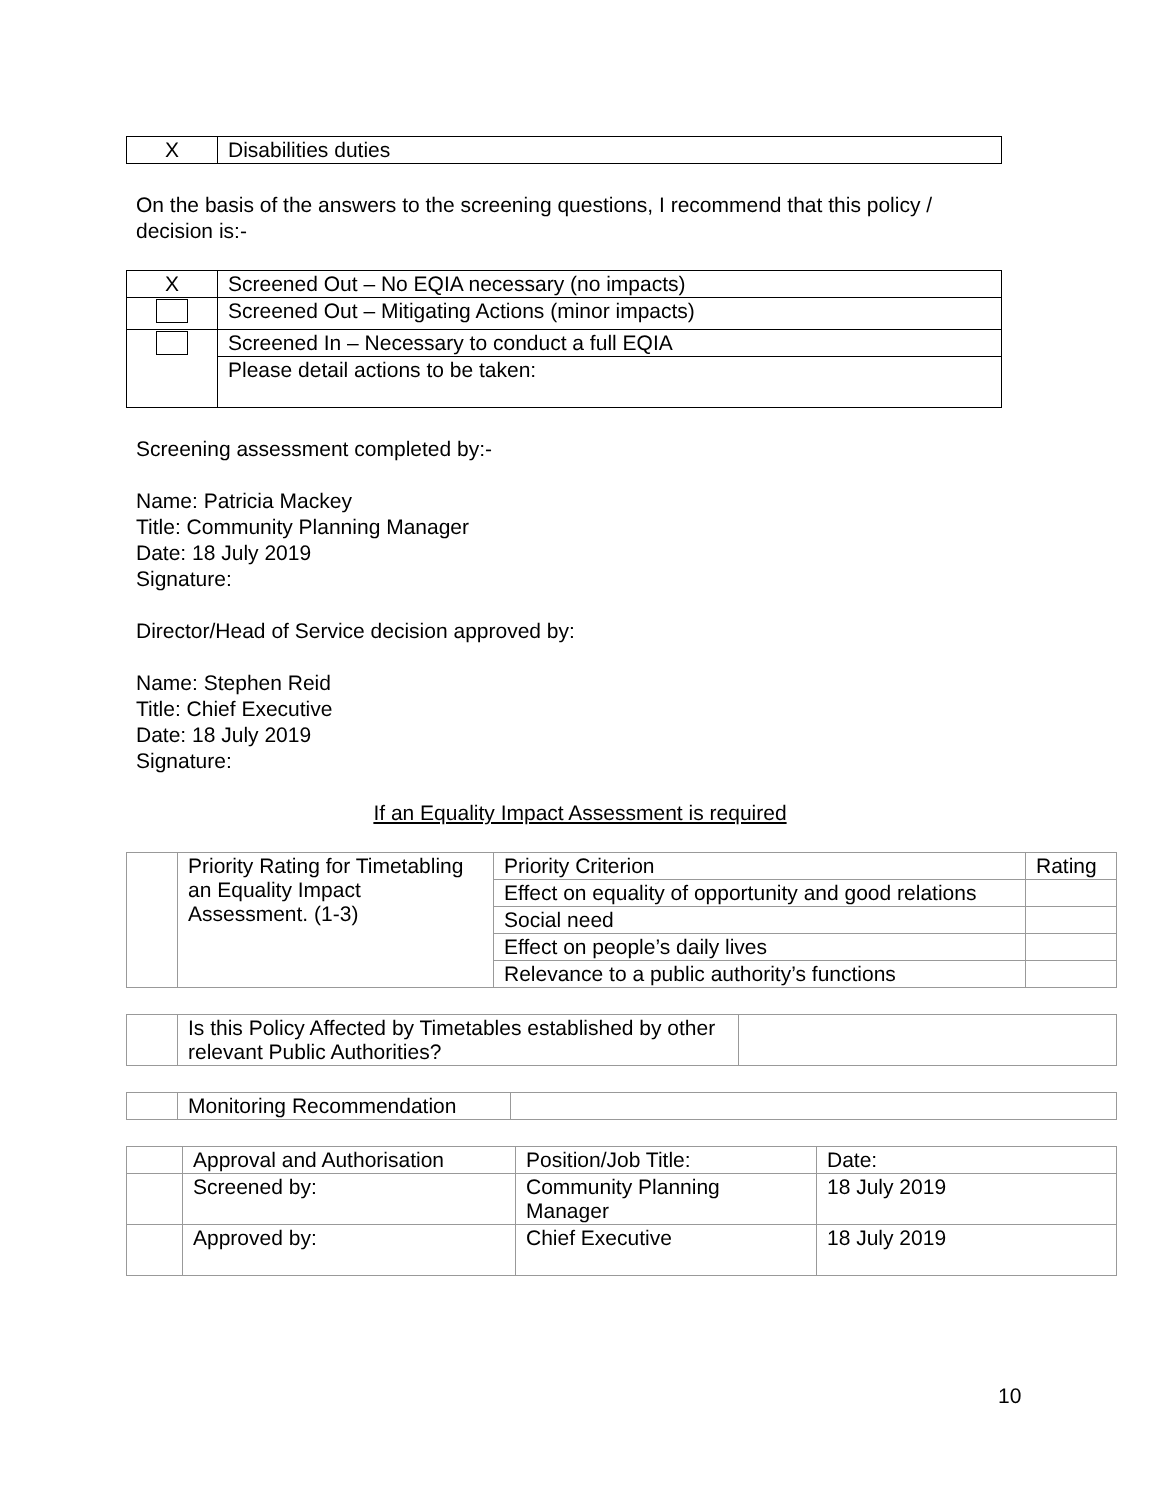| X | Disabilities duties |
On the basis of the answers to the screening questions, I recommend that this policy / decision is:-
| X | Screened Out – No EQIA necessary (no impacts) |
| | Screened Out – Mitigating Actions (minor impacts) |
| | Screened In – Necessary to conduct a full EQIA |
| | Please detail actions to be taken: |
Screening assessment completed by:-
Name: Patricia Mackey
Title: Community Planning Manager
Date: 18 July 2019
Signature:
Director/Head of Service decision approved by:
Name: Stephen Reid
Title: Chief Executive
Date: 18 July 2019
Signature:
If an Equality Impact Assessment is required
| | Priority Rating for Timetabling an Equality Impact Assessment. (1-3) | Priority Criterion | Rating |
| | | Effect on equality of opportunity and good relations | |
| | | Social need | |
| | | Effect on people’s daily lives | |
| | | Relevance to a public authority’s functions | |
| | Is this Policy Affected by Timetables established by other relevant Public Authorities? | |
| | Monitoring Recommendation | |
| | Approval and Authorisation | Position/Job Title: | Date: |
| | Screened by: | Community Planning Manager | 18 July 2019 |
| | Approved by: | Chief Executive | 18 July 2019 |
10